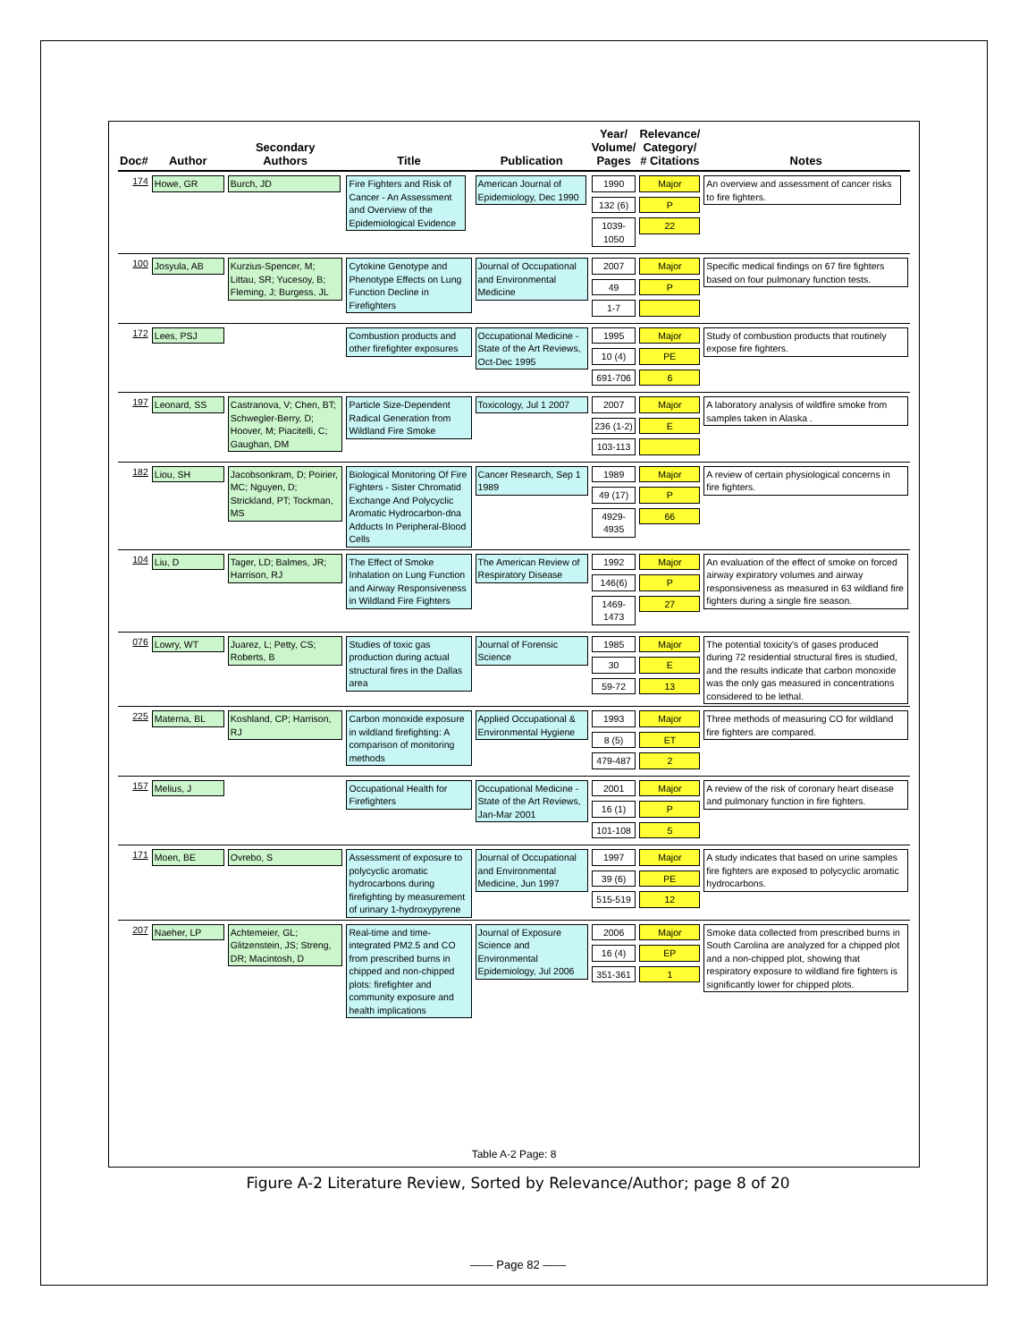| Doc# | Author | Secondary Authors | Title | Publication | Year/ Volume/ Pages | Relevance/ Category/ # Citations | Notes |
| --- | --- | --- | --- | --- | --- | --- | --- |
| 174 | Howe, GR | Burch, JD | Fire Fighters and Risk of Cancer - An Assessment and Overview of the Epidemiological Evidence | American Journal of Epidemiology, Dec 1990 | 1990 132 (6) 1039-1050 | Major P 22 | An overview and assessment of cancer risks to fire fighters. |
| 100 | Josyula, AB | Kurzius-Spencer, M; Littau, SR; Yucesoy, B; Fleming, J; Burgess, JL | Cytokine Genotype and Phenotype Effects on Lung Function Decline in Firefighters | Journal of Occupational and Environmental Medicine | 2007 49 1-7 | Major P | Specific medical findings on 67 fire fighters based on four pulmonary function tests. |
| 172 | Lees, PSJ | | Combustion products and other firefighter exposures | Occupational Medicine - State of the Art Reviews, Oct-Dec 1995 | 1995 10 (4) 691-706 | Major PE 6 | Study of combustion products that routinely expose fire fighters. |
| 197 | Leonard, SS | Castranova, V; Chen, BT; Schwegler-Berry, D; Hoover, M; Piacitelli, C; Gaughan, DM | Particle Size-Dependent Radical Generation from Wildland Fire Smoke | Toxicology, Jul 1 2007 | 2007 236 (1-2) 103-113 | Major E | A laboratory analysis of wildfire smoke from samples taken in Alaska . |
| 182 | Liou, SH | Jacobsonkram, D; Poirier, MC; Nguyen, D; Strickland, PT; Tockman, MS | Biological Monitoring Of Fire Fighters - Sister Chromatid Exchange And Polycyclic Aromatic Hydrocarbon-dna Adducts In Peripheral-Blood Cells | Cancer Research, Sep 1 1989 | 1989 49 (17) 4929-4935 | Major P 66 | A review of certain physiological concerns in fire fighters. |
| 104 | Liu, D | Tager, LD; Balmes, JR; Harrison, RJ | The Effect of Smoke Inhalation on Lung Function and Airway Responsiveness in Wildland Fire Fighters | The American Review of Respiratory Disease | 1992 146(6) 1469-1473 | Major P 27 | An evaluation of the effect of smoke on forced airway expiratory volumes and airway responsiveness as measured in 63 wildland fire fighters during a single fire season. |
| 076 | Lowry, WT | Juarez, L; Petty, CS; Roberts, B | Studies of toxic gas production during actual structural fires in the Dallas area | Journal of Forensic Science | 1985 30 59-72 | Major E 13 | The potential toxicity's of gases produced during 72 residential structural fires is studied, and the results indicate that carbon monoxide was the only gas measured in concentrations considered to be lethal. |
| 225 | Materna, BL | Koshland, CP; Harrison, RJ | Carbon monoxide exposure in wildland firefighting: A comparison of monitoring methods | Applied Occupational & Environmental Hygiene | 1993 8 (5) 479-487 | Major ET 2 | Three methods of measuring CO for wildland fire fighters are compared. |
| 157 | Melius, J | | Occupational Health for Firefighters | Occupational Medicine - State of the Art Reviews, Jan-Mar 2001 | 2001 16 (1) 101-108 | Major P 5 | A review of the risk of coronary heart disease and pulmonary function in fire fighters. |
| 171 | Moen, BE | Ovrebo, S | Assessment of exposure to polycyclic aromatic hydrocarbons during firefighting by measurement of urinary 1-hydroxypyrene | Journal of Occupational and Environmental Medicine, Jun 1997 | 1997 39 (6) 515-519 | Major PE 12 | A study indicates that based on urine samples fire fighters are exposed to polycyclic aromatic hydrocarbons. |
| 207 | Naeher, LP | Achtemeier, GL; Glitzenstein, JS; Streng, DR; Macintosh, D | Real-time and time-integrated PM2.5 and CO from prescribed burns in chipped and non-chipped plots: firefighter and community exposure and health implications | Journal of Exposure Science and Environmental Epidemiology, Jul 2006 | 2006 16 (4) 351-361 | Major EP 1 | Smoke data collected from prescribed burns in South Carolina are analyzed for a chipped plot and a non-chipped plot, showing that respiratory exposure to wildland fire fighters is significantly lower for chipped plots. |
Table A-2 Page: 8
Figure A-2 Literature Review, Sorted by Relevance/Author; page 8 of 20
—— Page 82 ——